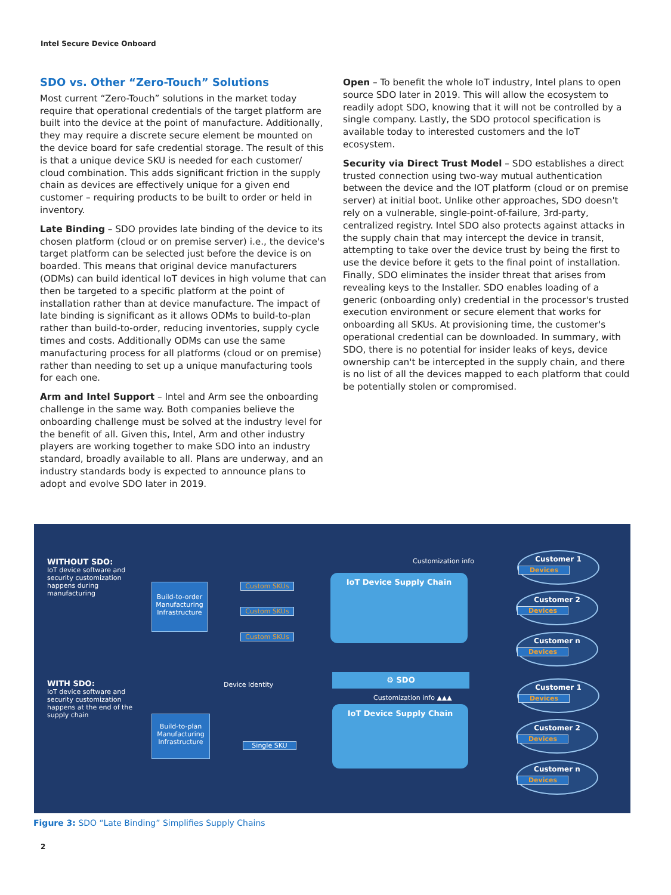Intel Secure Device Onboard
SDO vs. Other “Zero-Touch” Solutions
Most current “Zero-Touch” solutions in the market today require that operational credentials of the target platform are built into the device at the point of manufacture. Additionally, they may require a discrete secure element be mounted on the device board for safe credential storage. The result of this is that a unique device SKU is needed for each customer/ cloud combination. This adds significant friction in the supply chain as devices are effectively unique for a given end customer – requiring products to be built to order or held in inventory.
Late Binding – SDO provides late binding of the device to its chosen platform (cloud or on premise server) i.e., the device's target platform can be selected just before the device is on boarded. This means that original device manufacturers (ODMs) can build identical IoT devices in high volume that can then be targeted to a specific platform at the point of installation rather than at device manufacture. The impact of late binding is significant as it allows ODMs to build-to-plan rather than build-to-order, reducing inventories, supply cycle times and costs. Additionally ODMs can use the same manufacturing process for all platforms (cloud or on premise) rather than needing to set up a unique manufacturing tools for each one.
Arm and Intel Support – Intel and Arm see the onboarding challenge in the same way. Both companies believe the onboarding challenge must be solved at the industry level for the benefit of all. Given this, Intel, Arm and other industry players are working together to make SDO into an industry standard, broadly available to all. Plans are underway, and an industry standards body is expected to announce plans to adopt and evolve SDO later in 2019.
Open – To benefit the whole IoT industry, Intel plans to open source SDO later in 2019. This will allow the ecosystem to readily adopt SDO, knowing that it will not be controlled by a single company. Lastly, the SDO protocol specification is available today to interested customers and the IoT ecosystem.
Security via Direct Trust Model – SDO establishes a direct trusted connection using two-way mutual authentication between the device and the IOT platform (cloud or on premise server) at initial boot. Unlike other approaches, SDO doesn't rely on a vulnerable, single-point-of-failure, 3rd-party, centralized registry. Intel SDO also protects against attacks in the supply chain that may intercept the device in transit, attempting to take over the device trust by being the first to use the device before it gets to the final point of installation. Finally, SDO eliminates the insider threat that arises from revealing keys to the Installer. SDO enables loading of a generic (onboarding only) credential in the processor's trusted execution environment or secure element that works for onboarding all SKUs. At provisioning time, the customer's operational credential can be downloaded. In summary, with SDO, there is no potential for insider leaks of keys, device ownership can't be intercepted in the supply chain, and there is no list of all the devices mapped to each platform that could be potentially stolen or compromised.
WITHOUT SDO:
IoT device software and security customization happens during manufacturing
Customization info
Build-to-order Manufacturing Infrastructure
Custom SKUs
Custom SKUs
Custom SKUs
IoT Device Supply Chain
Customer 1
Devices
Customer 2
Devices
Customer n
Devices
WITH SDO:
IoT device software and security customization happens at the end of the supply chain
Device Identity
⚙ SDO
Customization info ▲▲▲
IoT Device Supply Chain
Build-to-plan Manufacturing Infrastructure
Single SKU
Customer 1
Devices
Customer 2
Devices
Customer n
Devices
Figure 3: SDO “Late Binding” Simplifies Supply Chains
2